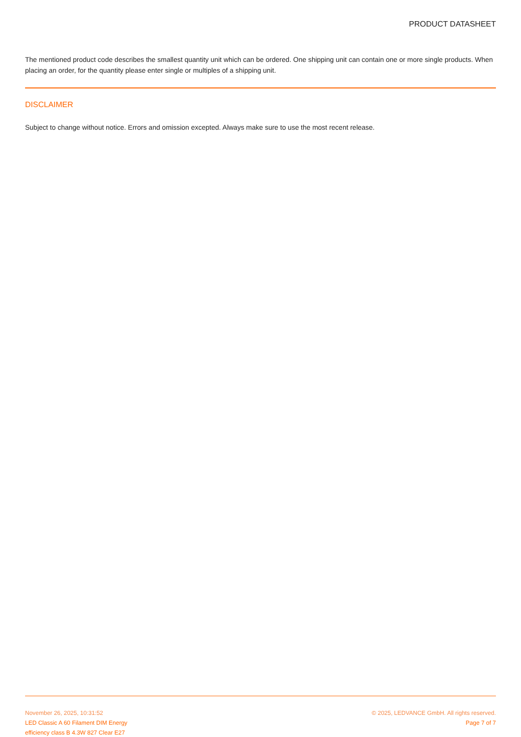PRODUCT DATASHEET
The mentioned product code describes the smallest quantity unit which can be ordered. One shipping unit can contain one or more single products. When placing an order, for the quantity please enter single or multiples of a shipping unit.
DISCLAIMER
Subject to change without notice. Errors and omission excepted. Always make sure to use the most recent release.
November 26, 2025, 10:31:52
LED Classic A 60 Filament DIM Energy
efficiency class B 4.3W 827 Clear E27
© 2025, LEDVANCE GmbH. All rights reserved.
Page 7 of 7